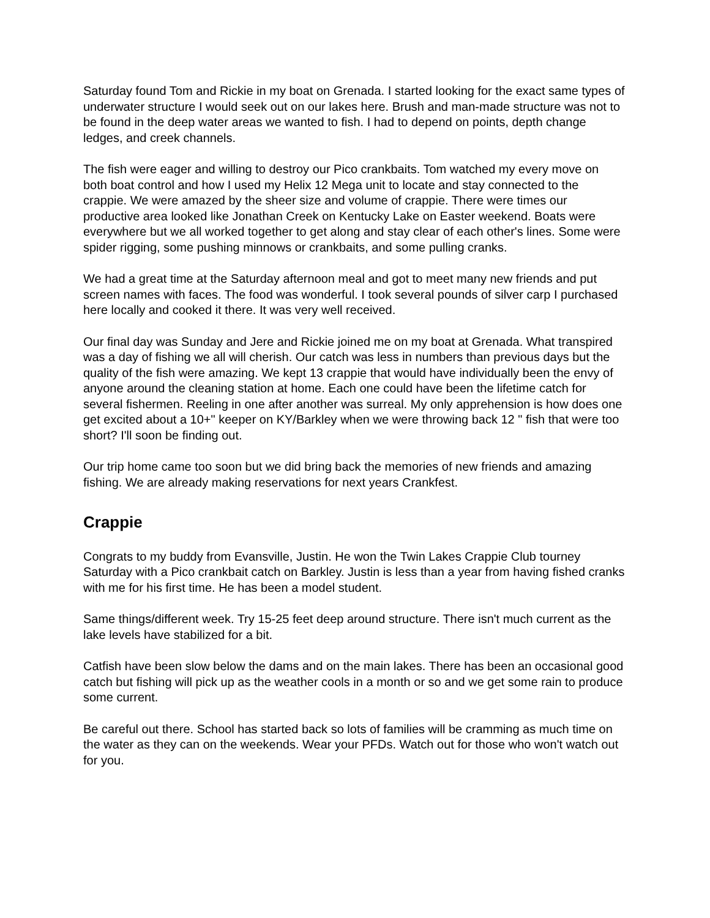Saturday found Tom and Rickie in my boat on Grenada. I started looking for the exact same types of underwater structure I would seek out on our lakes here. Brush and man-made structure was not to be found in the deep water areas we wanted to fish. I had to depend on points, depth change ledges, and creek channels.
The fish were eager and willing to destroy our Pico crankbaits. Tom watched my every move on both boat control and how I used my Helix 12 Mega unit to locate and stay connected to the crappie. We were amazed by the sheer size and volume of crappie. There were times our productive area looked like Jonathan Creek on Kentucky Lake on Easter weekend. Boats were everywhere but we all worked together to get along and stay clear of each other's lines. Some were spider rigging, some pushing minnows or crankbaits, and some pulling cranks.
We had a great time at the Saturday afternoon meal and got to meet many new friends and put screen names with faces. The food was wonderful. I took several pounds of silver carp I purchased here locally and cooked it there. It was very well received.
Our final day was Sunday and Jere and Rickie joined me on my boat at Grenada. What transpired was a day of fishing we all will cherish. Our catch was less in numbers than previous days but the quality of the fish were amazing. We kept 13 crappie that would have individually been the envy of anyone around the cleaning station at home. Each one could have been the lifetime catch for several fishermen. Reeling in one after another was surreal. My only apprehension is how does one get excited about a 10+" keeper on KY/Barkley when we were throwing back 12 " fish that were too short? I'll soon be finding out.
Our trip home came too soon but we did bring back the memories of new friends and amazing fishing. We are already making reservations for next years Crankfest.
Crappie
Congrats to my buddy from Evansville, Justin. He won the Twin Lakes Crappie Club tourney Saturday with a Pico crankbait catch on Barkley. Justin is less than a year from having fished cranks with me for his first time. He has been a model student.
Same things/different week. Try 15-25 feet deep around structure. There isn't much current as the lake levels have stabilized for a bit.
Catfish have been slow below the dams and on the main lakes. There has been an occasional good catch but fishing will pick up as the weather cools in a month or so and we get some rain to produce some current.
Be careful out there. School has started back so lots of families will be cramming as much time on the water as they can on the weekends. Wear your PFDs. Watch out for those who won't watch out for you.